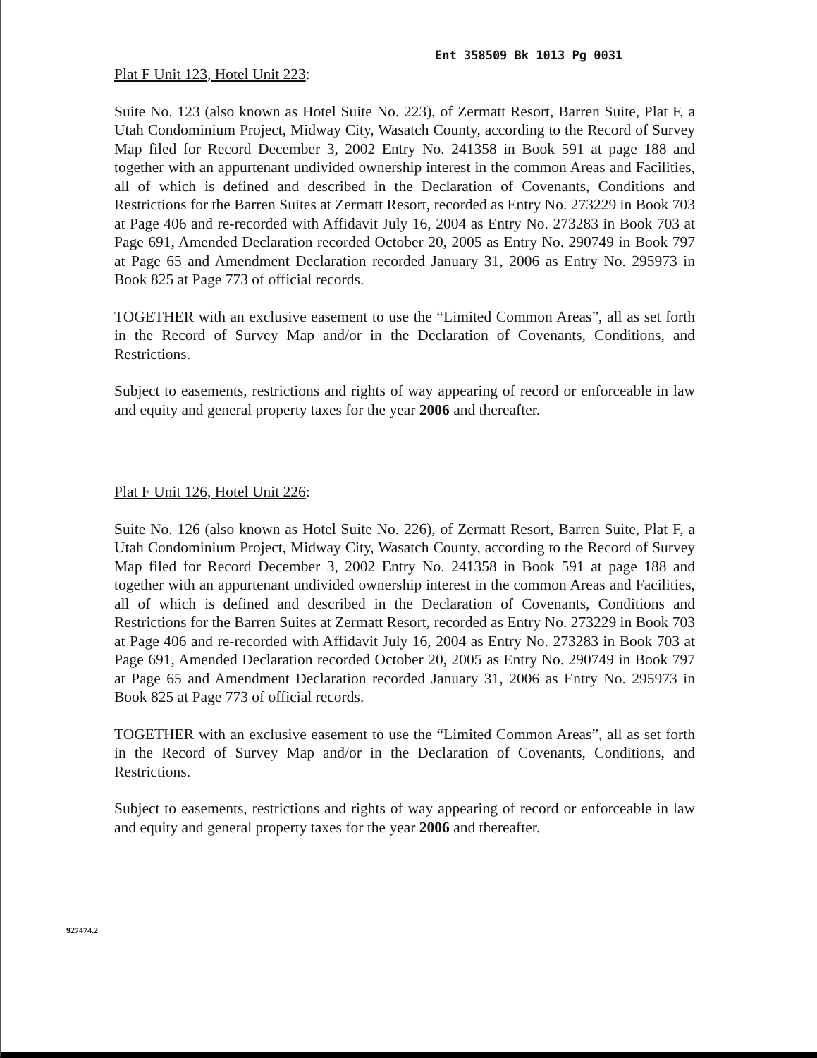Ent 358509 Bk 1013 Pg 0031
Plat F Unit 123, Hotel Unit 223:
Suite No. 123 (also known as Hotel Suite No. 223), of Zermatt Resort, Barren Suite, Plat F, a Utah Condominium Project, Midway City, Wasatch County, according to the Record of Survey Map filed for Record December 3, 2002 Entry No. 241358 in Book 591 at page 188 and together with an appurtenant undivided ownership interest in the common Areas and Facilities, all of which is defined and described in the Declaration of Covenants, Conditions and Restrictions for the Barren Suites at Zermatt Resort, recorded as Entry No. 273229 in Book 703 at Page 406 and re-recorded with Affidavit July 16, 2004 as Entry No. 273283 in Book 703 at Page 691, Amended Declaration recorded October 20, 2005 as Entry No. 290749 in Book 797 at Page 65 and Amendment Declaration recorded January 31, 2006 as Entry No. 295973 in Book 825 at Page 773 of official records.
TOGETHER with an exclusive easement to use the “Limited Common Areas”, all as set forth in the Record of Survey Map and/or in the Declaration of Covenants, Conditions, and Restrictions.
Subject to easements, restrictions and rights of way appearing of record or enforceable in law and equity and general property taxes for the year 2006 and thereafter.
Plat F Unit 126, Hotel Unit 226:
Suite No. 126 (also known as Hotel Suite No. 226), of Zermatt Resort, Barren Suite, Plat F, a Utah Condominium Project, Midway City, Wasatch County, according to the Record of Survey Map filed for Record December 3, 2002 Entry No. 241358 in Book 591 at page 188 and together with an appurtenant undivided ownership interest in the common Areas and Facilities, all of which is defined and described in the Declaration of Covenants, Conditions and Restrictions for the Barren Suites at Zermatt Resort, recorded as Entry No. 273229 in Book 703 at Page 406 and re-recorded with Affidavit July 16, 2004 as Entry No. 273283 in Book 703 at Page 691, Amended Declaration recorded October 20, 2005 as Entry No. 290749 in Book 797 at Page 65 and Amendment Declaration recorded January 31, 2006 as Entry No. 295973 in Book 825 at Page 773 of official records.
TOGETHER with an exclusive easement to use the “Limited Common Areas”, all as set forth in the Record of Survey Map and/or in the Declaration of Covenants, Conditions, and Restrictions.
Subject to easements, restrictions and rights of way appearing of record or enforceable in law and equity and general property taxes for the year 2006 and thereafter.
927474.2